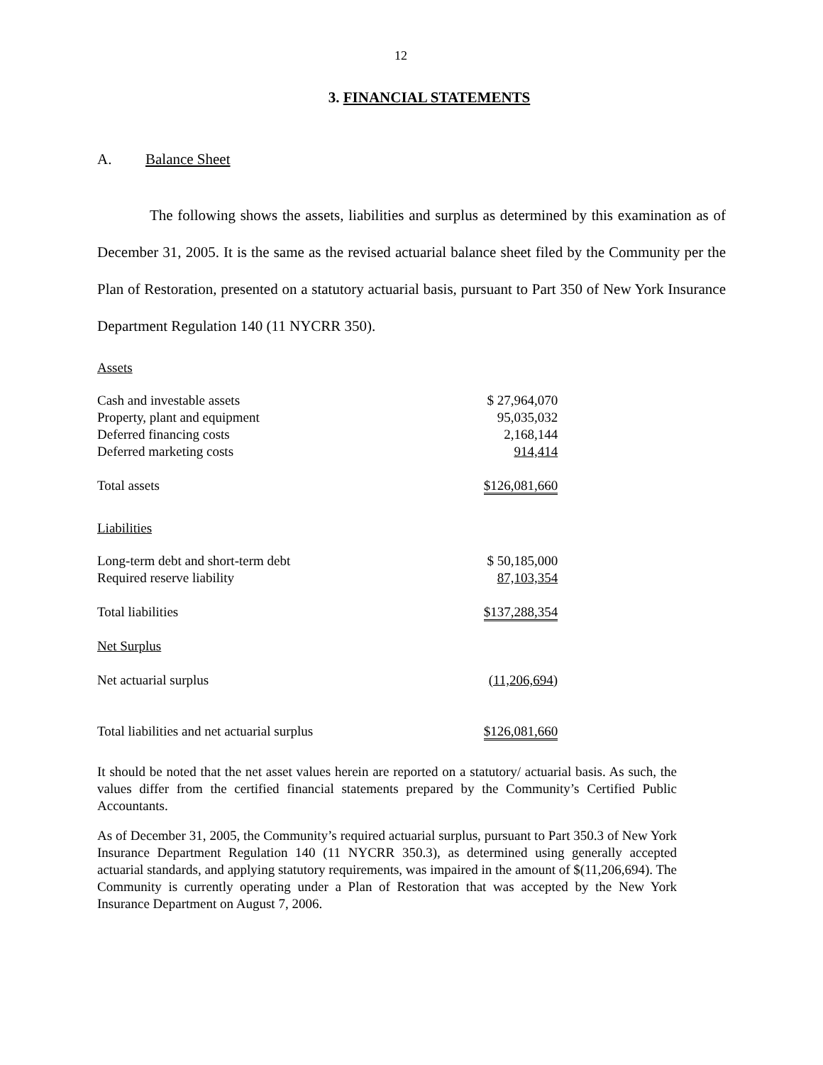12
3. FINANCIAL STATEMENTS
A. Balance Sheet
The following shows the assets, liabilities and surplus as determined by this examination as of December 31, 2005. It is the same as the revised actuarial balance sheet filed by the Community per the Plan of Restoration, presented on a statutory actuarial basis, pursuant to Part 350 of New York Insurance Department Regulation 140 (11 NYCRR 350).
| Assets | |
| Cash and investable assets | $ 27,964,070 |
| Property, plant and equipment | 95,035,032 |
| Deferred financing costs | 2,168,144 |
| Deferred marketing costs | 914,414 |
| Total assets | $126,081,660 |
| Liabilities | |
| Long-term debt and short-term debt | $ 50,185,000 |
| Required reserve liability | 87,103,354 |
| Total liabilities | $137,288,354 |
| Net Surplus | |
| Net actuarial surplus | (11,206,694) |
| Total liabilities and net actuarial surplus | $126,081,660 |
It should be noted that the net asset values herein are reported on a statutory/ actuarial basis. As such, the values differ from the certified financial statements prepared by the Community’s Certified Public Accountants.
As of December 31, 2005, the Community’s required actuarial surplus, pursuant to Part 350.3 of New York Insurance Department Regulation 140 (11 NYCRR 350.3), as determined using generally accepted actuarial standards, and applying statutory requirements, was impaired in the amount of $(11,206,694). The Community is currently operating under a Plan of Restoration that was accepted by the New York Insurance Department on August 7, 2006.